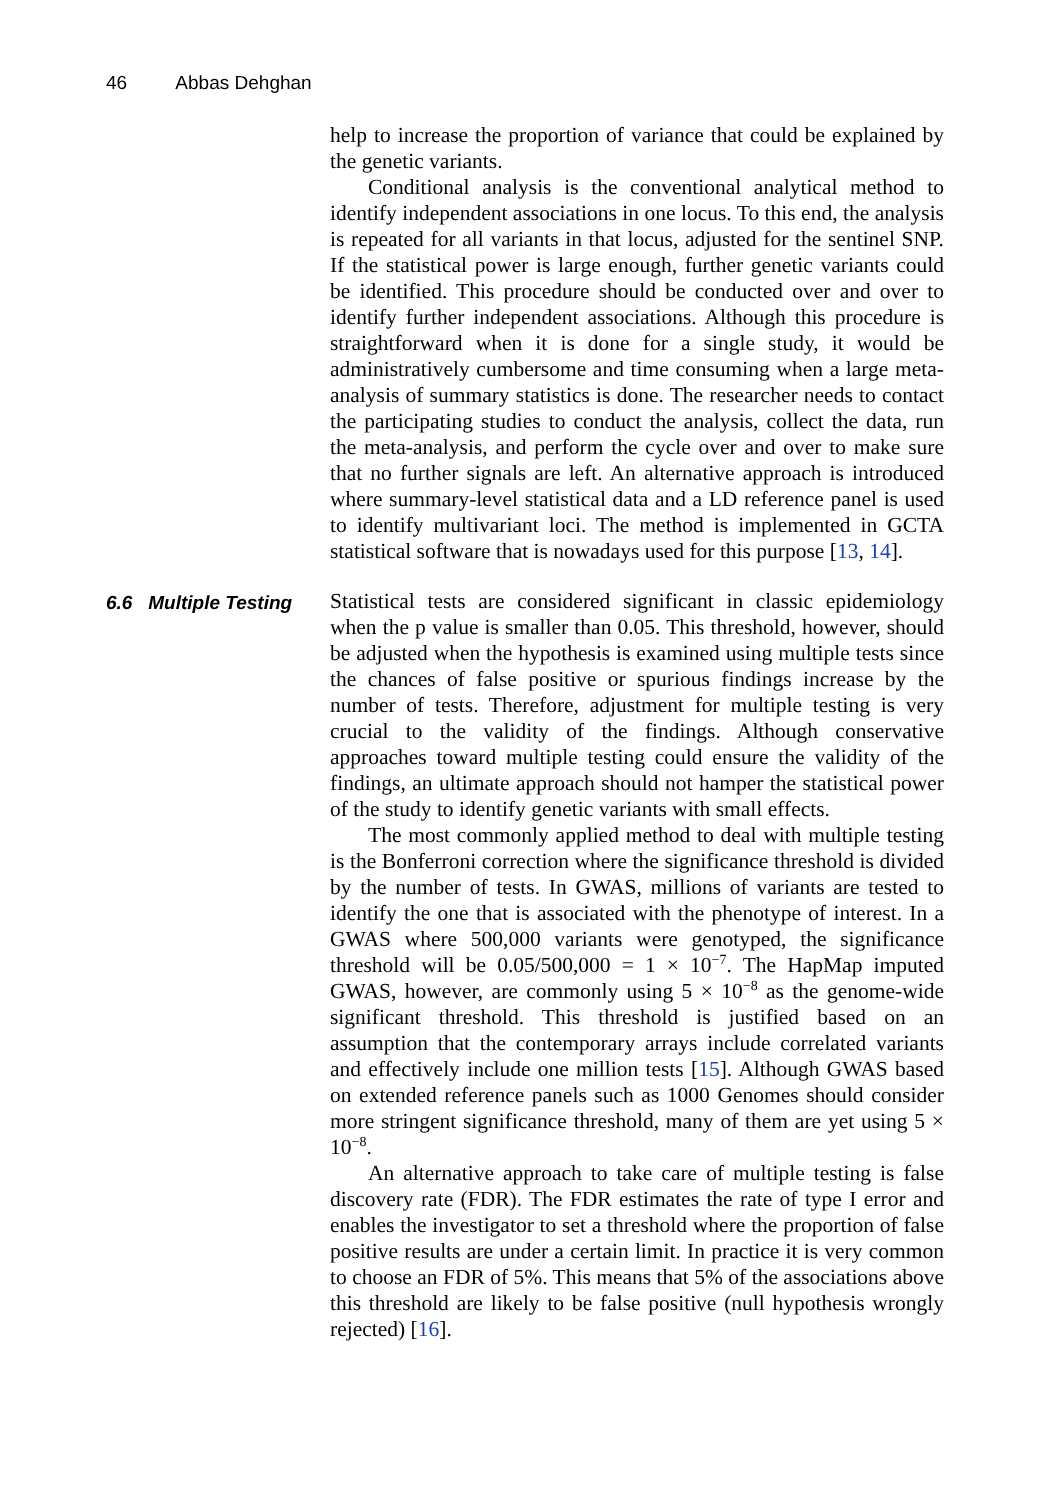46 Abbas Dehghan
help to increase the proportion of variance that could be explained by the genetic variants.
Conditional analysis is the conventional analytical method to identify independent associations in one locus. To this end, the analysis is repeated for all variants in that locus, adjusted for the sentinel SNP. If the statistical power is large enough, further genetic variants could be identified. This procedure should be conducted over and over to identify further independent associations. Although this procedure is straightforward when it is done for a single study, it would be administratively cumbersome and time consuming when a large meta-analysis of summary statistics is done. The researcher needs to contact the participating studies to conduct the analysis, collect the data, run the meta-analysis, and perform the cycle over and over to make sure that no further signals are left. An alternative approach is introduced where summary-level statistical data and a LD reference panel is used to identify multivariant loci. The method is implemented in GCTA statistical software that is nowadays used for this purpose [13, 14].
6.6 Multiple Testing
Statistical tests are considered significant in classic epidemiology when the p value is smaller than 0.05. This threshold, however, should be adjusted when the hypothesis is examined using multiple tests since the chances of false positive or spurious findings increase by the number of tests. Therefore, adjustment for multiple testing is very crucial to the validity of the findings. Although conservative approaches toward multiple testing could ensure the validity of the findings, an ultimate approach should not hamper the statistical power of the study to identify genetic variants with small effects.
The most commonly applied method to deal with multiple testing is the Bonferroni correction where the significance threshold is divided by the number of tests. In GWAS, millions of variants are tested to identify the one that is associated with the phenotype of interest. In a GWAS where 500,000 variants were genotyped, the significance threshold will be 0.05/500,000 = 1 × 10<sup>−7</sup>. The HapMap imputed GWAS, however, are commonly using 5 × 10<sup>−8</sup> as the genome-wide significant threshold. This threshold is justified based on an assumption that the contemporary arrays include correlated variants and effectively include one million tests [15]. Although GWAS based on extended reference panels such as 1000 Genomes should consider more stringent significance threshold, many of them are yet using 5 × 10<sup>−8</sup>.
An alternative approach to take care of multiple testing is false discovery rate (FDR). The FDR estimates the rate of type I error and enables the investigator to set a threshold where the proportion of false positive results are under a certain limit. In practice it is very common to choose an FDR of 5%. This means that 5% of the associations above this threshold are likely to be false positive (null hypothesis wrongly rejected) [16].